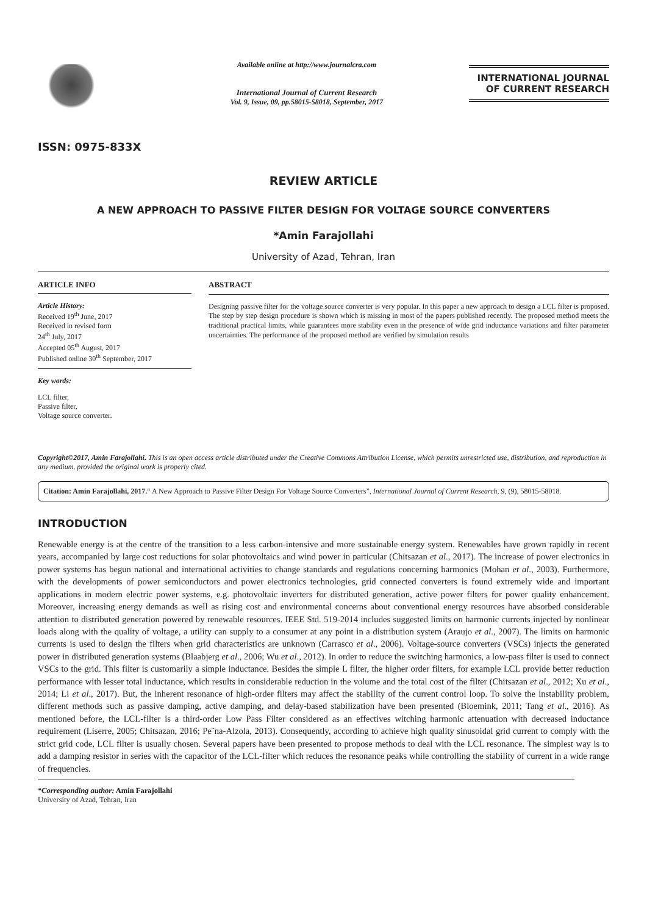ISSN: 0975-833X
Available online at http://www.journalcra.com
International Journal of Current Research
Vol. 9, Issue, 09, pp.58015-58018, September, 2017
INTERNATIONAL JOURNAL
OF CURRENT RESEARCH
REVIEW ARTICLE
A NEW APPROACH TO PASSIVE FILTER DESIGN FOR VOLTAGE SOURCE CONVERTERS
*Amin Farajollahi
University of Azad, Tehran, Iran
ARTICLE INFO
Article History:
Received 19<sup>th</sup> June, 2017
Received in revised form
24<sup>th</sup> July, 2017
Accepted 05<sup>th</sup> August, 2017
Published online 30<sup>th</sup> September, 2017
Key words:
LCL filter,
Passive filter,
Voltage source converter.
ABSTRACT
Designing passive filter for the voltage source converter is very popular. In this paper a new approach to design a LCL filter is proposed. The step by step design procedure is shown which is missing in most of the papers published recently. The proposed method meets the traditional practical limits, while guarantees more stability even in the presence of wide grid inductance variations and filter parameter uncertainties. The performance of the proposed method are verified by simulation results
Copyright©2017, Amin Farajollahi. This is an open access article distributed under the Creative Commons Attribution License, which permits unrestricted use, distribution, and reproduction in any medium, provided the original work is properly cited.
Citation: Amin Farajollahi, 2017.“ A New Approach to Passive Filter Design For Voltage Source Converters”, International Journal of Current Research, 9, (9), 58015-58018.
INTRODUCTION
Renewable energy is at the centre of the transition to a less carbon-intensive and more sustainable energy system. Renewables have grown rapidly in recent years, accompanied by large cost reductions for solar photovoltaics and wind power in particular (Chitsazan et al., 2017). The increase of power electronics in power systems has begun national and international activities to change standards and regulations concerning harmonics (Mohan et al., 2003). Furthermore, with the developments of power semiconductors and power electronics technologies, grid connected converters is found extremely wide and important applications in modern electric power systems, e.g. photovoltaic inverters for distributed generation, active power filters for power quality enhancement. Moreover, increasing energy demands as well as rising cost and environmental concerns about conventional energy resources have absorbed considerable attention to distributed generation powered by renewable resources. IEEE Std. 519-2014 includes suggested limits on harmonic currents injected by nonlinear loads along with the quality of voltage, a utility can supply to a consumer at any point in a distribution system (Araujo et al., 2007). The limits on harmonic currents is used to design the filters when grid characteristics are unknown (Carrasco et al., 2006). Voltage-source converters (VSCs) injects the generated power in distributed generation systems (Blaabjerg et al., 2006; Wu et al., 2012). In order to reduce the switching harmonics, a low-pass filter is used to connect VSCs to the grid. This filter is customarily a simple inductance. Besides the simple L filter, the higher order filters, for example LCL provide better reduction performance with lesser total inductance, which results in considerable reduction in the volume and the total cost of the filter (Chitsazan et al., 2012; Xu et al., 2014; Li et al., 2017). But, the inherent resonance of high-order filters may affect the stability of the current control loop. To solve the instability problem, different methods such as passive damping, active damping, and delay-based stabilization have been presented (Bloemink, 2011; Tang et al., 2016). As mentioned before, the LCL-filter is a third-order Low Pass Filter considered as an effectives witching harmonic attenuation with decreased inductance requirement (Liserre, 2005; Chitsazan, 2016; Pe˜na-Alzola, 2013). Consequently, according to achieve high quality sinusoidal grid current to comply with the strict grid code, LCL filter is usually chosen. Several papers have been presented to propose methods to deal with the LCL resonance. The simplest way is to add a damping resistor in series with the capacitor of the LCL-filter which reduces the resonance peaks while controlling the stability of current in a wide range of frequencies.
*Corresponding author: Amin Farajollahi
University of Azad, Tehran, Iran